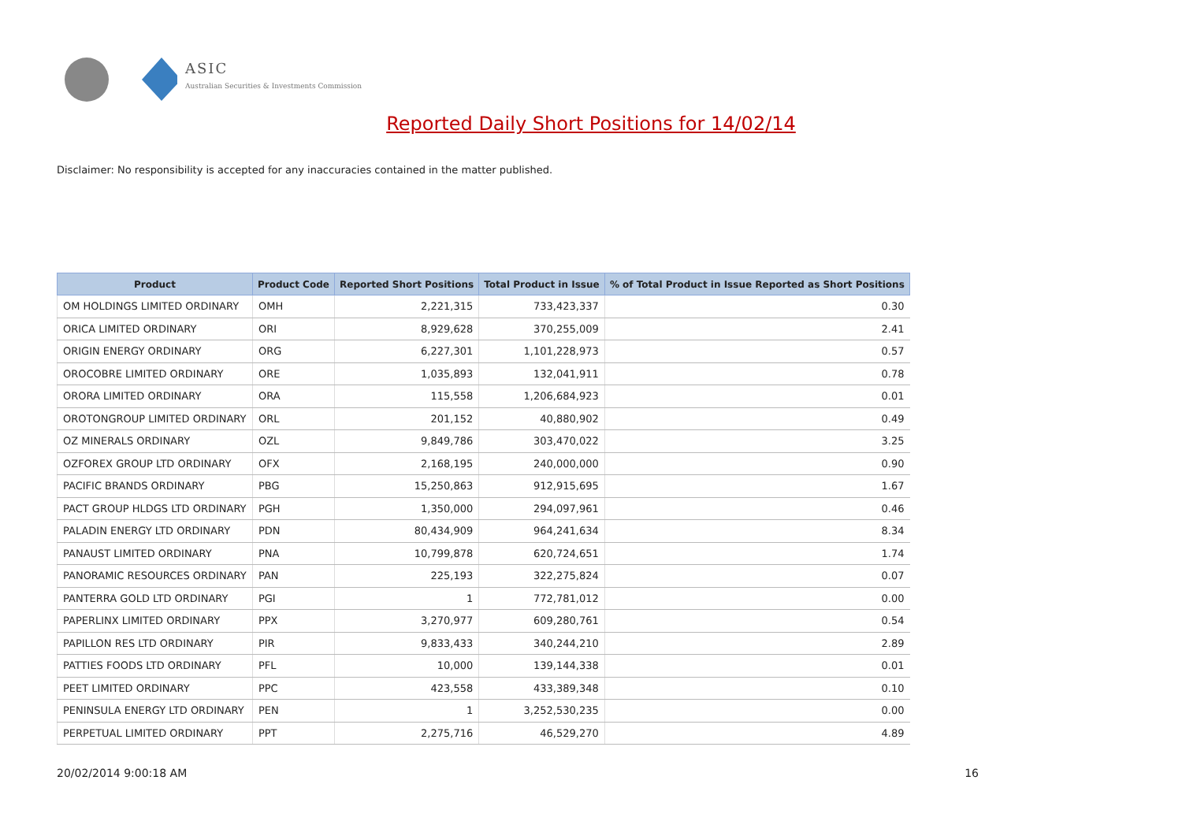ASIC
Australian Securities & Investments Commission
Reported Daily Short Positions for 14/02/14
Disclaimer: No responsibility is accepted for any inaccuracies contained in the matter published.
| Product | Product Code | Reported Short Positions | Total Product in Issue | % of Total Product in Issue Reported as Short Positions |
| --- | --- | --- | --- | --- |
| OM HOLDINGS LIMITED ORDINARY | OMH | 2,221,315 | 733,423,337 | 0.30 |
| ORICA LIMITED ORDINARY | ORI | 8,929,628 | 370,255,009 | 2.41 |
| ORIGIN ENERGY ORDINARY | ORG | 6,227,301 | 1,101,228,973 | 0.57 |
| OROCOBRE LIMITED ORDINARY | ORE | 1,035,893 | 132,041,911 | 0.78 |
| ORORA LIMITED ORDINARY | ORA | 115,558 | 1,206,684,923 | 0.01 |
| OROTONGROUP LIMITED ORDINARY | ORL | 201,152 | 40,880,902 | 0.49 |
| OZ MINERALS ORDINARY | OZL | 9,849,786 | 303,470,022 | 3.25 |
| OZFOREX GROUP LTD ORDINARY | OFX | 2,168,195 | 240,000,000 | 0.90 |
| PACIFIC BRANDS ORDINARY | PBG | 15,250,863 | 912,915,695 | 1.67 |
| PACT GROUP HLDGS LTD ORDINARY | PGH | 1,350,000 | 294,097,961 | 0.46 |
| PALADIN ENERGY LTD ORDINARY | PDN | 80,434,909 | 964,241,634 | 8.34 |
| PANAUST LIMITED ORDINARY | PNA | 10,799,878 | 620,724,651 | 1.74 |
| PANORAMIC RESOURCES ORDINARY | PAN | 225,193 | 322,275,824 | 0.07 |
| PANTERRA GOLD LTD ORDINARY | PGI | 1 | 772,781,012 | 0.00 |
| PAPERLINX LIMITED ORDINARY | PPX | 3,270,977 | 609,280,761 | 0.54 |
| PAPILLON RES LTD ORDINARY | PIR | 9,833,433 | 340,244,210 | 2.89 |
| PATTIES FOODS LTD ORDINARY | PFL | 10,000 | 139,144,338 | 0.01 |
| PEET LIMITED ORDINARY | PPC | 423,558 | 433,389,348 | 0.10 |
| PENINSULA ENERGY LTD ORDINARY | PEN | 1 | 3,252,530,235 | 0.00 |
| PERPETUAL LIMITED ORDINARY | PPT | 2,275,716 | 46,529,270 | 4.89 |
20/02/2014 9:00:18 AM 16